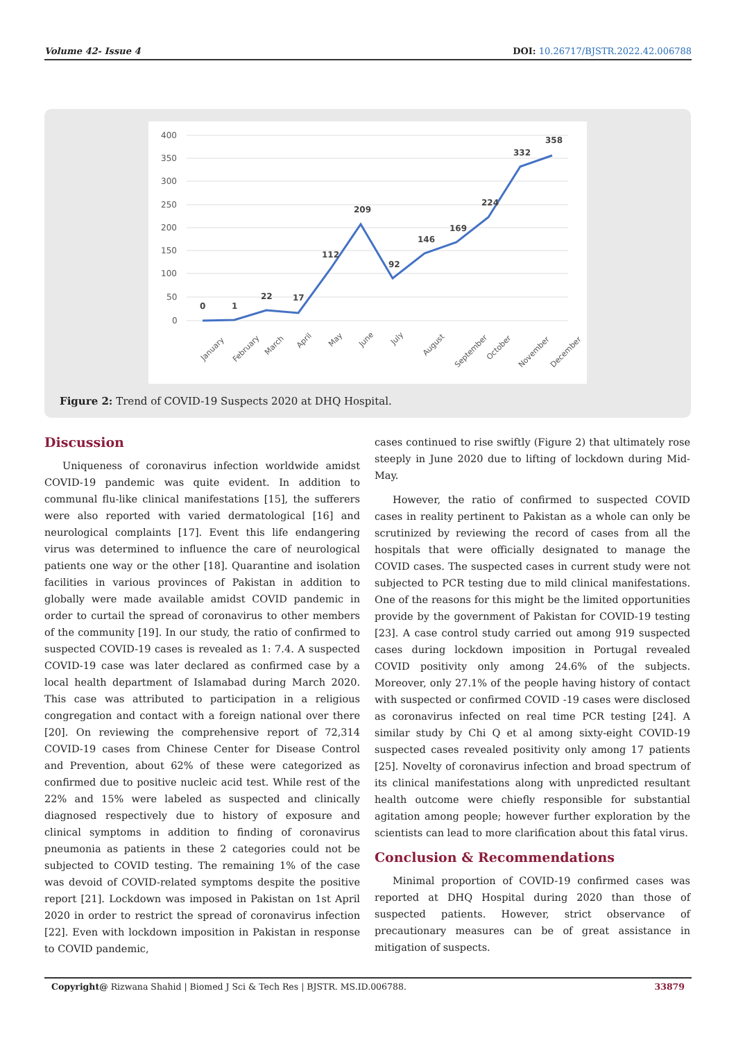Volume 42- Issue 4 DOI: 10.26717/BJSTR.2022.42.006788
400
350
300
250
200
150
100
50
0
0
1
22
17
112
209
92
146
169
224
332
358
January
February
March
April
May
June
July
August
September
October
November
December
Figure 2: Trend of COVID-19 Suspects 2020 at DHQ Hospital.
Discussion
Uniqueness of coronavirus infection worldwide amidst COVID-19 pandemic was quite evident. In addition to communal flu-like clinical manifestations [15], the sufferers were also reported with varied dermatological [16] and neurological complaints [17]. Event this life endangering virus was determined to influence the care of neurological patients one way or the other [18]. Quarantine and isolation facilities in various provinces of Pakistan in addition to globally were made available amidst COVID pandemic in order to curtail the spread of coronavirus to other members of the community [19]. In our study, the ratio of confirmed to suspected COVID-19 cases is revealed as 1: 7.4. A suspected COVID-19 case was later declared as confirmed case by a local health department of Islamabad during March 2020. This case was attributed to participation in a religious congregation and contact with a foreign national over there [20]. On reviewing the comprehensive report of 72,314 COVID-19 cases from Chinese Center for Disease Control and Prevention, about 62% of these were categorized as confirmed due to positive nucleic acid test. While rest of the 22% and 15% were labeled as suspected and clinically diagnosed respectively due to history of exposure and clinical symptoms in addition to finding of coronavirus pneumonia as patients in these 2 categories could not be subjected to COVID testing. The remaining 1% of the case was devoid of COVID-related symptoms despite the positive report [21]. Lockdown was imposed in Pakistan on 1st April 2020 in order to restrict the spread of coronavirus infection [22]. Even with lockdown imposition in Pakistan in response to COVID pandemic,
cases continued to rise swiftly (Figure 2) that ultimately rose steeply in June 2020 due to lifting of lockdown during Mid-May.
However, the ratio of confirmed to suspected COVID cases in reality pertinent to Pakistan as a whole can only be scrutinized by reviewing the record of cases from all the hospitals that were officially designated to manage the COVID cases. The suspected cases in current study were not subjected to PCR testing due to mild clinical manifestations. One of the reasons for this might be the limited opportunities provide by the government of Pakistan for COVID-19 testing [23]. A case control study carried out among 919 suspected cases during lockdown imposition in Portugal revealed COVID positivity only among 24.6% of the subjects. Moreover, only 27.1% of the people having history of contact with suspected or confirmed COVID -19 cases were disclosed as coronavirus infected on real time PCR testing [24]. A similar study by Chi Q et al among sixty-eight COVID-19 suspected cases revealed positivity only among 17 patients [25]. Novelty of coronavirus infection and broad spectrum of its clinical manifestations along with unpredicted resultant health outcome were chiefly responsible for substantial agitation among people; however further exploration by the scientists can lead to more clarification about this fatal virus.
Conclusion & Recommendations
Minimal proportion of COVID-19 confirmed cases was reported at DHQ Hospital during 2020 than those of suspected patients. However, strict observance of precautionary measures can be of great assistance in mitigation of suspects.
Copyright@ Rizwana Shahid | Biomed J Sci & Tech Res | BJSTR. MS.ID.006788. 33879